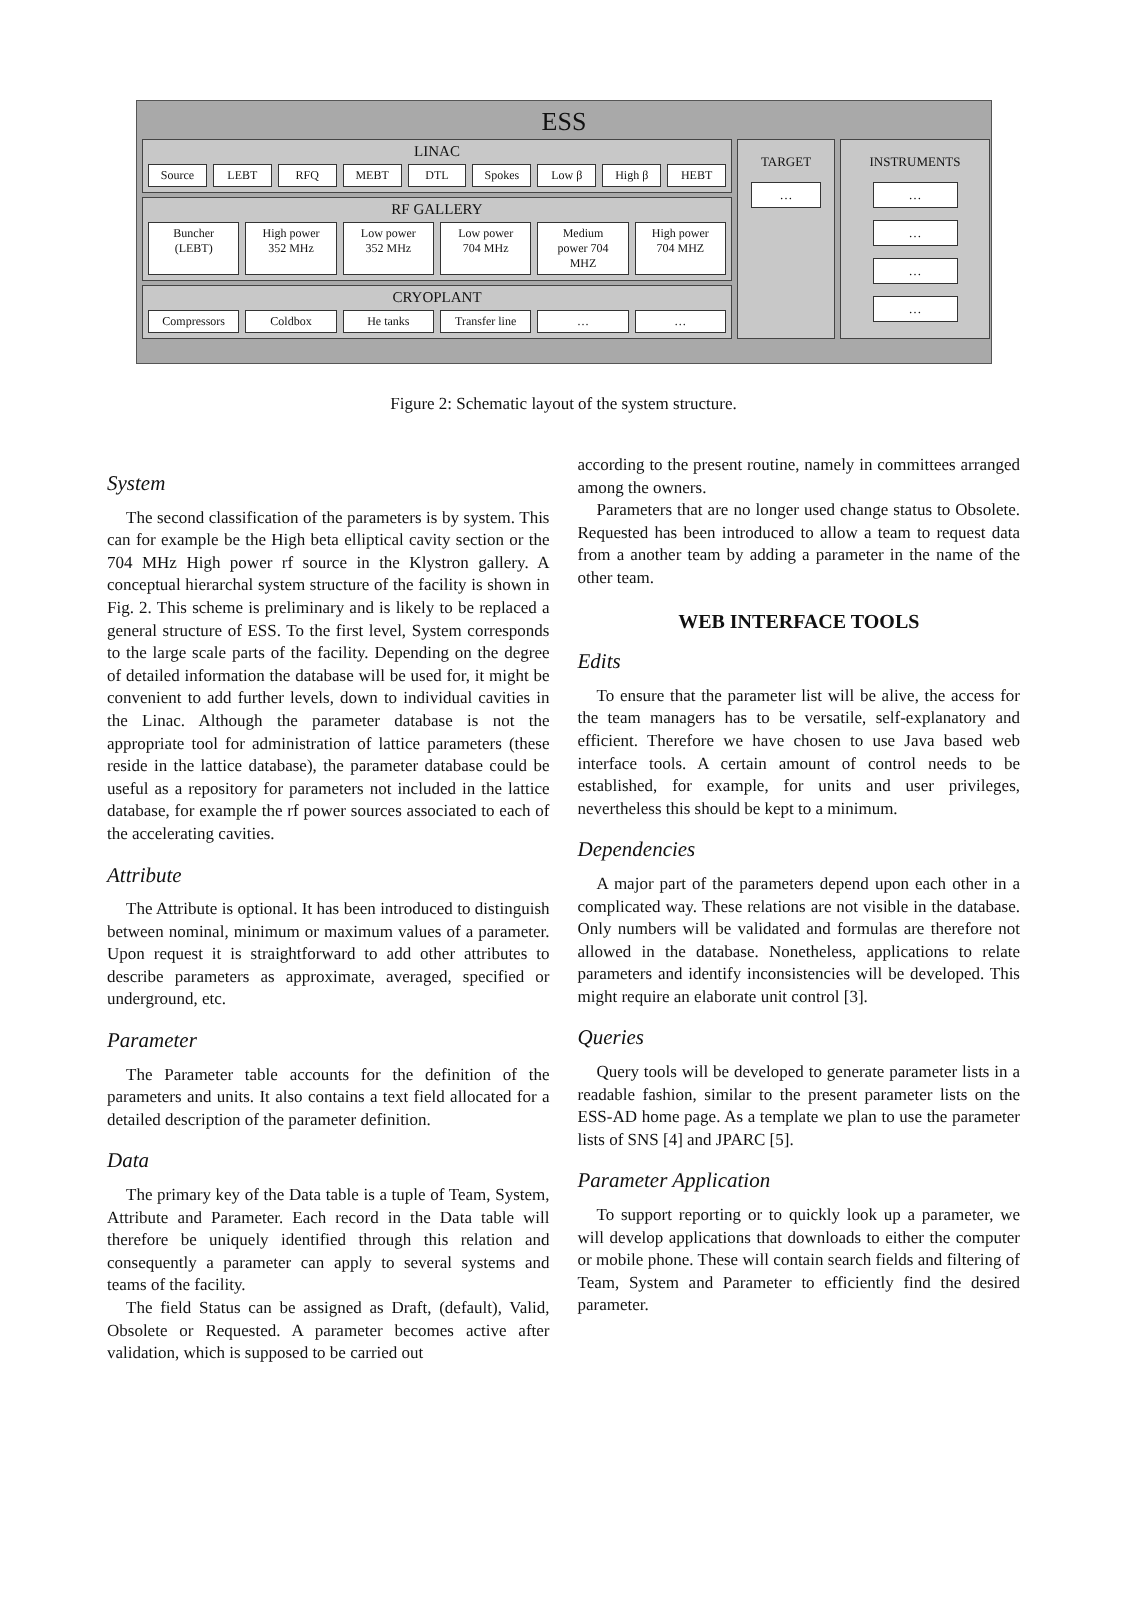ESS
LINAC
Source LEBT RFQ MEBT DTL Spokes Low β High β HEBT
RF GALLERY
Buncher (LEBT) High power 352 MHz Low power 352 MHz Low power 704 MHz Medium power 704 MHZ High power 704 MHZ
CRYOPLANT
Compressors Coldbox He tanks Transfer line … …
TARGET
…
INSTRUMENTS
…
…
…
…
Figure 2: Schematic layout of the system structure.
System
The second classification of the parameters is by system. This can for example be the High beta elliptical cavity section or the 704 MHz High power rf source in the Klystron gallery. A conceptual hierarchal system structure of the facility is shown in Fig. 2. This scheme is preliminary and is likely to be replaced a general structure of ESS. To the first level, System corresponds to the large scale parts of the facility. Depending on the degree of detailed information the database will be used for, it might be convenient to add further levels, down to individual cavities in the Linac. Although the parameter database is not the appropriate tool for administration of lattice parameters (these reside in the lattice database), the parameter database could be useful as a repository for parameters not included in the lattice database, for example the rf power sources associated to each of the accelerating cavities.
Attribute
The Attribute is optional. It has been introduced to distinguish between nominal, minimum or maximum values of a parameter. Upon request it is straightforward to add other attributes to describe parameters as approximate, averaged, specified or underground, etc.
Parameter
The Parameter table accounts for the definition of the parameters and units. It also contains a text field allocated for a detailed description of the parameter definition.
Data
The primary key of the Data table is a tuple of Team, System, Attribute and Parameter. Each record in the Data table will therefore be uniquely identified through this relation and consequently a parameter can apply to several systems and teams of the facility.
The field Status can be assigned as Draft, (default), Valid, Obsolete or Requested. A parameter becomes active after validation, which is supposed to be carried out
according to the present routine, namely in committees arranged among the owners.
Parameters that are no longer used change status to Obsolete. Requested has been introduced to allow a team to request data from a another team by adding a parameter in the name of the other team.
WEB INTERFACE TOOLS
Edits
To ensure that the parameter list will be alive, the access for the team managers has to be versatile, self-explanatory and efficient. Therefore we have chosen to use Java based web interface tools. A certain amount of control needs to be established, for example, for units and user privileges, nevertheless this should be kept to a minimum.
Dependencies
A major part of the parameters depend upon each other in a complicated way. These relations are not visible in the database. Only numbers will be validated and formulas are therefore not allowed in the database. Nonetheless, applications to relate parameters and identify inconsistencies will be developed. This might require an elaborate unit control [3].
Queries
Query tools will be developed to generate parameter lists in a readable fashion, similar to the present parameter lists on the ESS-AD home page. As a template we plan to use the parameter lists of SNS [4] and JPARC [5].
Parameter Application
To support reporting or to quickly look up a parameter, we will develop applications that downloads to either the computer or mobile phone. These will contain search fields and filtering of Team, System and Parameter to efficiently find the desired parameter.